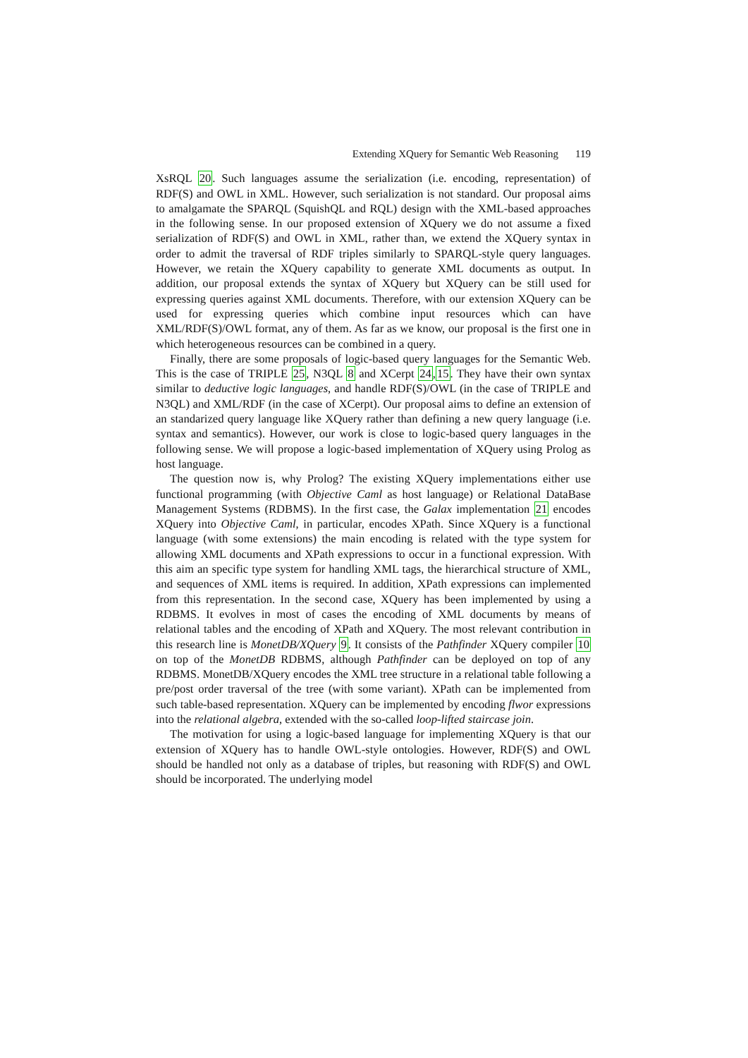Extending XQuery for Semantic Web Reasoning 119
XsRQL 20. Such languages assume the serialization (i.e. encoding, representation) of RDF(S) and OWL in XML. However, such serialization is not standard. Our proposal aims to amalgamate the SPARQL (SquishQL and RQL) design with the XML-based approaches in the following sense. In our proposed extension of XQuery we do not assume a fixed serialization of RDF(S) and OWL in XML, rather than, we extend the XQuery syntax in order to admit the traversal of RDF triples similarly to SPARQL-style query languages. However, we retain the XQuery capability to generate XML documents as output. In addition, our proposal extends the syntax of XQuery but XQuery can be still used for expressing queries against XML documents. Therefore, with our extension XQuery can be used for expressing queries which combine input resources which can have XML/RDF(S)/OWL format, any of them. As far as we know, our proposal is the first one in which heterogeneous resources can be combined in a query.
Finally, there are some proposals of logic-based query languages for the Semantic Web. This is the case of TRIPLE 25, N3QL 8 and XCerpt 24,15. They have their own syntax similar to deductive logic languages, and handle RDF(S)/OWL (in the case of TRIPLE and N3QL) and XML/RDF (in the case of XCerpt). Our proposal aims to define an extension of an standarized query language like XQuery rather than defining a new query language (i.e. syntax and semantics). However, our work is close to logic-based query languages in the following sense. We will propose a logic-based implementation of XQuery using Prolog as host language.
The question now is, why Prolog? The existing XQuery implementations either use functional programming (with Objective Caml as host language) or Relational DataBase Management Systems (RDBMS). In the first case, the Galax implementation 21 encodes XQuery into Objective Caml, in particular, encodes XPath. Since XQuery is a functional language (with some extensions) the main encoding is related with the type system for allowing XML documents and XPath expressions to occur in a functional expression. With this aim an specific type system for handling XML tags, the hierarchical structure of XML, and sequences of XML items is required. In addition, XPath expressions can implemented from this representation. In the second case, XQuery has been implemented by using a RDBMS. It evolves in most of cases the encoding of XML documents by means of relational tables and the encoding of XPath and XQuery. The most relevant contribution in this research line is MonetDB/XQuery 9. It consists of the Pathfinder XQuery compiler 10 on top of the MonetDB RDBMS, although Pathfinder can be deployed on top of any RDBMS. MonetDB/XQuery encodes the XML tree structure in a relational table following a pre/post order traversal of the tree (with some variant). XPath can be implemented from such table-based representation. XQuery can be implemented by encoding flwor expressions into the relational algebra, extended with the so-called loop-lifted staircase join.
The motivation for using a logic-based language for implementing XQuery is that our extension of XQuery has to handle OWL-style ontologies. However, RDF(S) and OWL should be handled not only as a database of triples, but reasoning with RDF(S) and OWL should be incorporated. The underlying model